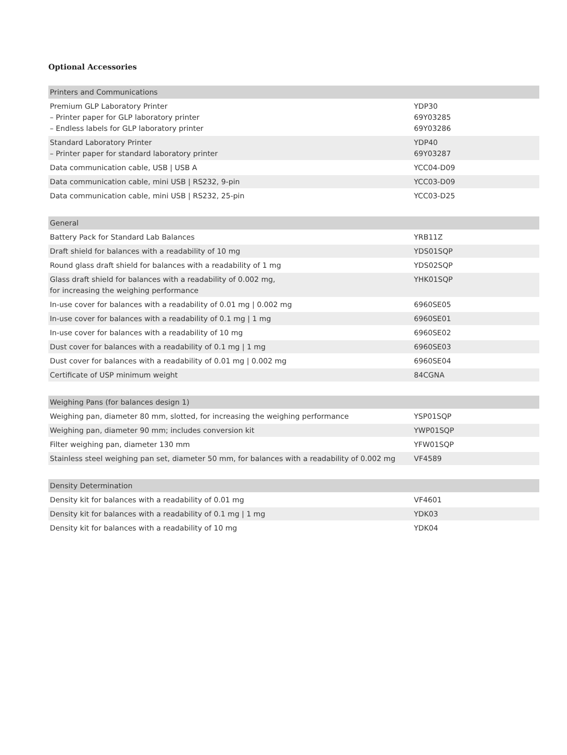Optional Accessories
| Printers and Communications | |
| --- | --- |
| Premium GLP Laboratory Printer – Printer paper for GLP laboratory printer – Endless labels for GLP laboratory printer | YDP30 69Y03285 69Y03286 |
| Standard Laboratory Printer – Printer paper for standard laboratory printer | YDP40 69Y03287 |
| Data communication cable, USB / USB A | YCC04-D09 |
| Data communication cable, mini USB / RS232, 9-pin | YCC03-D09 |
| Data communication cable, mini USB / RS232, 25-pin | YCC03-D25 |
| General | |
| --- | --- |
| Battery Pack for Standard Lab Balances | YRB11Z |
| Draft shield for balances with a readability of 10 mg | YDS01SQP |
| Round glass draft shield for balances with a readability of 1 mg | YDS02SQP |
| Glass draft shield for balances with a readability of 0.002 mg, for increasing the weighing performance | YHK01SQP |
| In-use cover for balances with a readability of 0.01 mg / 0.002 mg | 6960SE05 |
| In-use cover for balances with a readability of 0.1 mg / 1 mg | 6960SE01 |
| In-use cover for balances with a readability of 10 mg | 6960SE02 |
| Dust cover for balances with a readability of 0.1 mg / 1 mg | 6960SE03 |
| Dust cover for balances with a readability of 0.01 mg / 0.002 mg | 6960SE04 |
| Certificate of USP minimum weight | 84CGNA |
| Weighing Pans (for balances design 1) | |
| --- | --- |
| Weighing pan, diameter 80 mm, slotted, for increasing the weighing performance | YSP01SQP |
| Weighing pan, diameter 90 mm; includes conversion kit | YWP01SQP |
| Filter weighing pan, diameter 130 mm | YFW01SQP |
| Stainless steel weighing pan set, diameter 50 mm, for balances with a readability of 0.002 mg | VF4589 |
| Density Determination | |
| --- | --- |
| Density kit for balances with a readability of 0.01 mg | VF4601 |
| Density kit for balances with a readability of 0.1 mg / 1 mg | YDK03 |
| Density kit for balances with a readability of 10 mg | YDK04 |